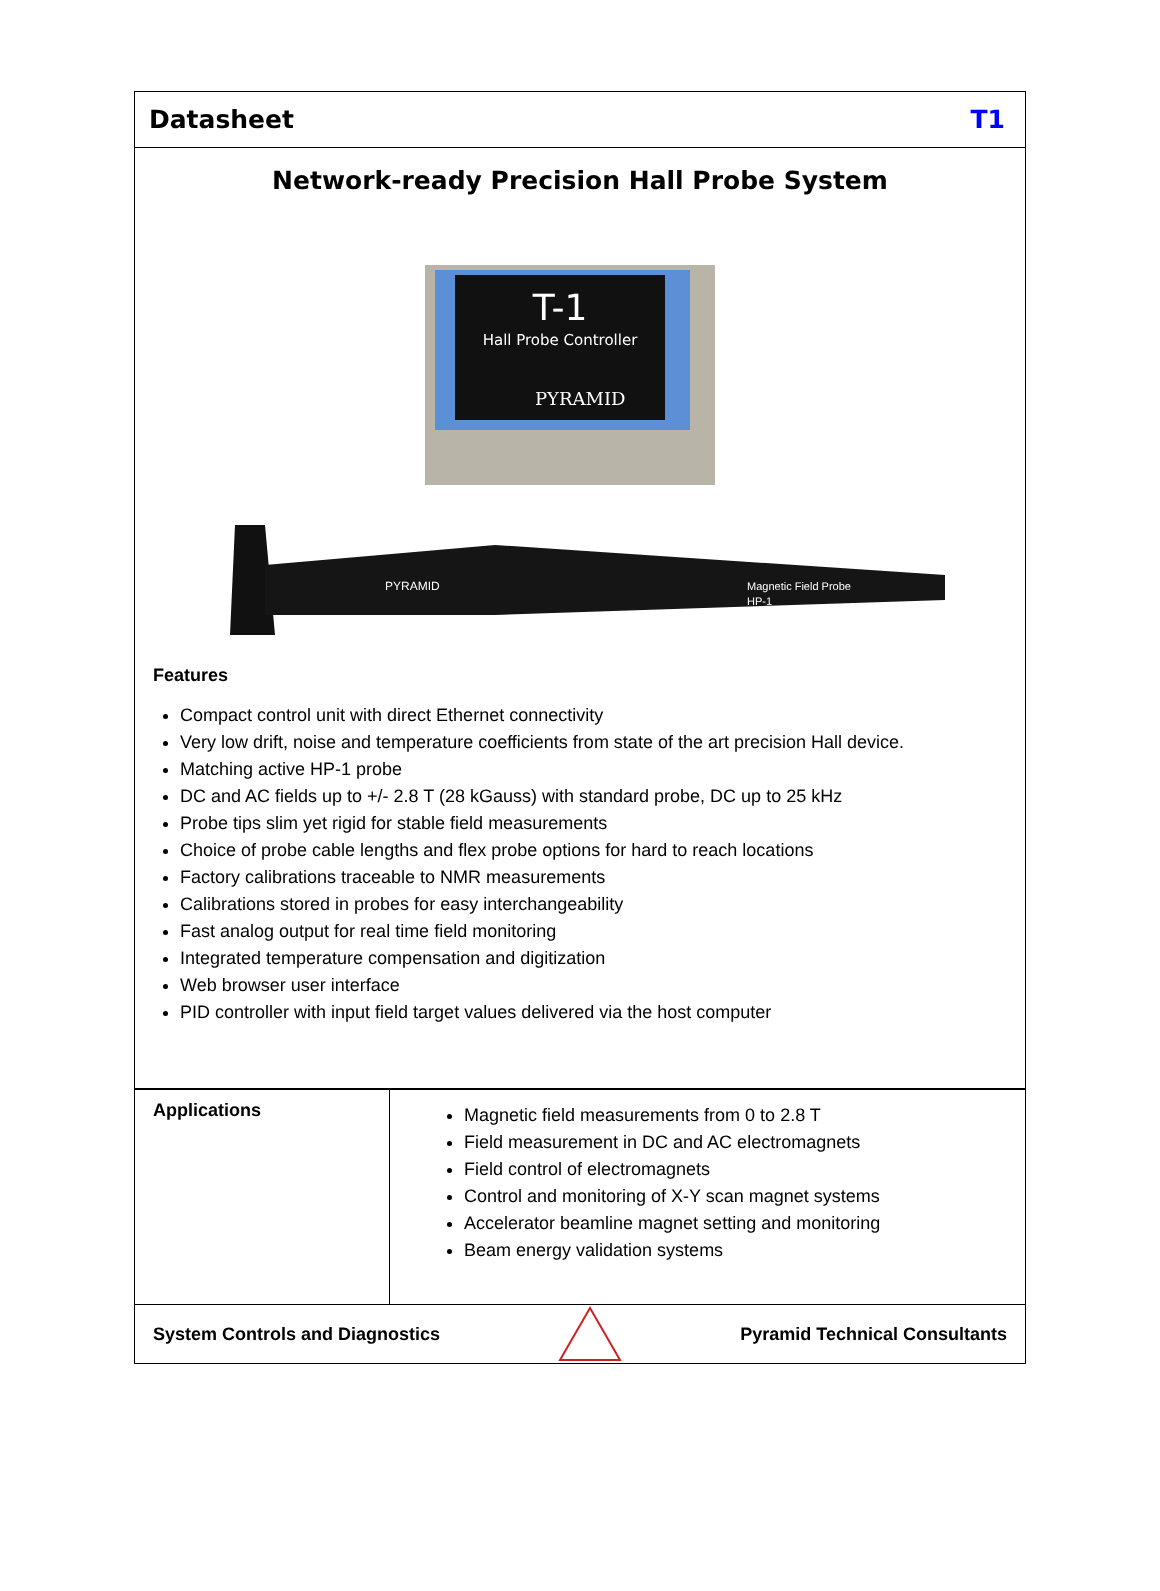Datasheet T1
Network-ready Precision Hall Probe System
T-1
Hall Probe Controller
PYRAMID
PYRAMID
Magnetic Field Probe
HP-1
Features
Compact control unit with direct Ethernet connectivity
Very low drift, noise and temperature coefficients from state of the art precision Hall device.
Matching active HP-1 probe
DC and AC fields up to +/- 2.8 T (28 kGauss) with standard probe, DC up to 25 kHz
Probe tips slim yet rigid for stable field measurements
Choice of probe cable lengths and flex probe options for hard to reach locations
Factory calibrations traceable to NMR measurements
Calibrations stored in probes for easy interchangeability
Fast analog output for real time field monitoring
Integrated temperature compensation and digitization
Web browser user interface
PID controller with input field target values delivered via the host computer
Applications
Magnetic field measurements from 0 to 2.8 T
Field measurement in DC and AC electromagnets
Field control of electromagnets
Control and monitoring of X-Y scan magnet systems
Accelerator beamline magnet setting and monitoring
Beam energy validation systems
System Controls and Diagnostics Pyramid Technical Consultants